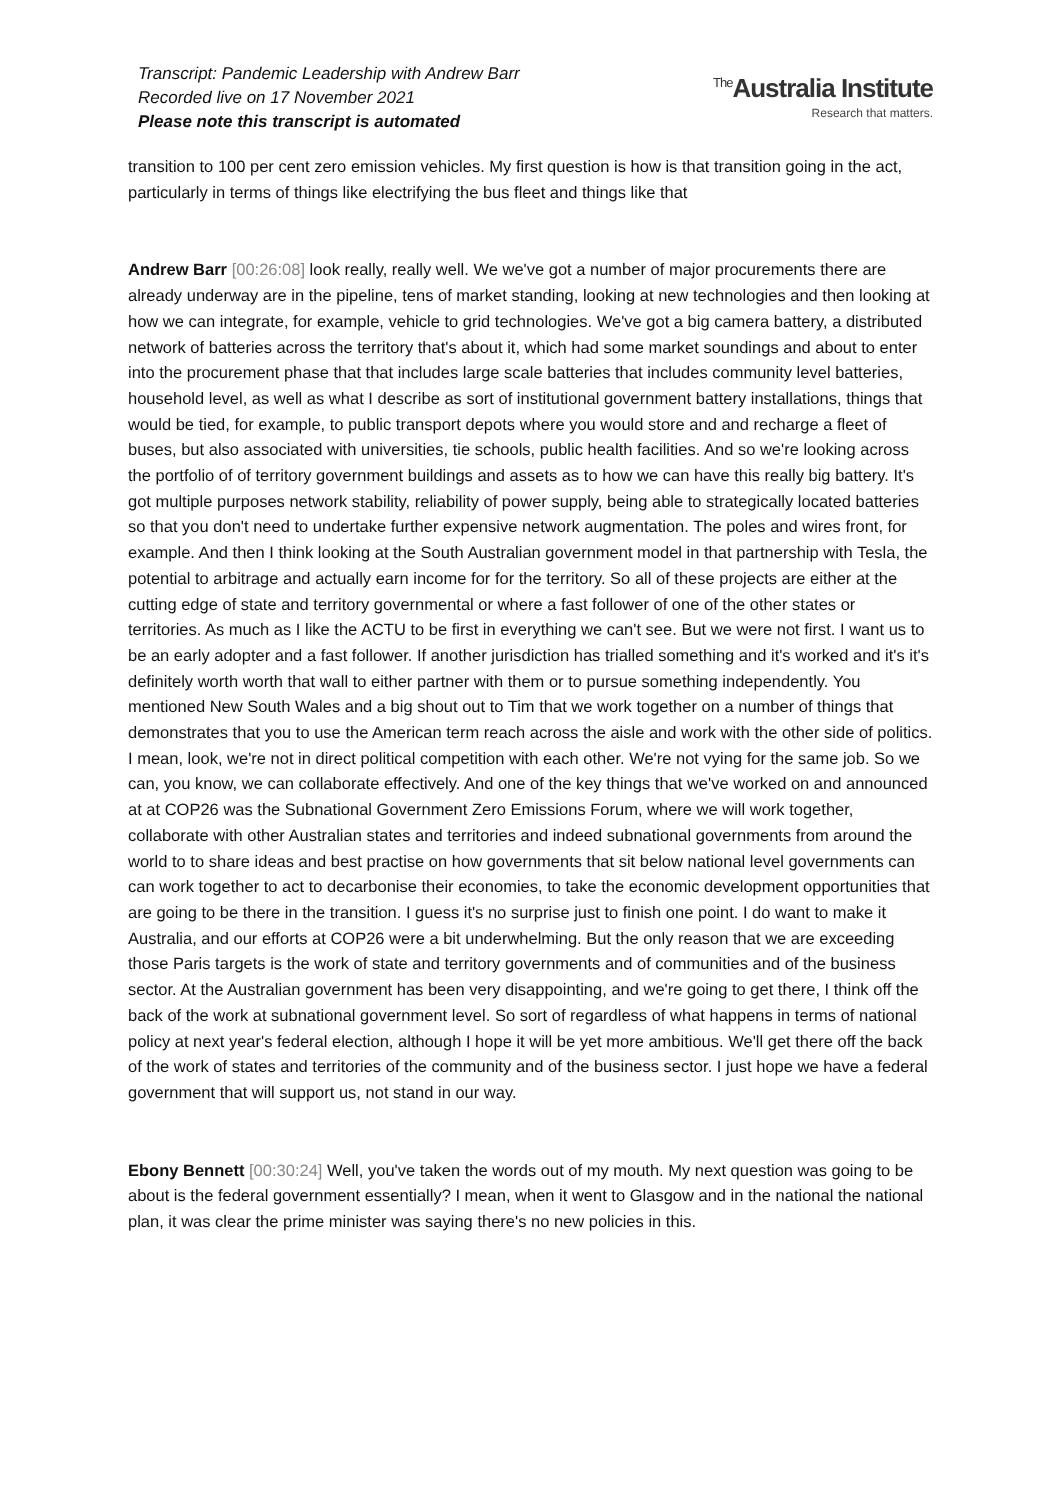Transcript: Pandemic Leadership with Andrew Barr
Recorded live on 17 November 2021
Please note this transcript is automated
<sup>The</sup>Australia Institute
Research that matters.
transition to 100 per cent zero emission vehicles. My first question is how is that transition going in the act, particularly in terms of things like electrifying the bus fleet and things like that
Andrew Barr [00:26:08] look really, really well. We we've got a number of major procurements there are already underway are in the pipeline, tens of market standing, looking at new technologies and then looking at how we can integrate, for example, vehicle to grid technologies. We've got a big camera battery, a distributed network of batteries across the territory that's about it, which had some market soundings and about to enter into the procurement phase that that includes large scale batteries that includes community level batteries, household level, as well as what I describe as sort of institutional government battery installations, things that would be tied, for example, to public transport depots where you would store and and recharge a fleet of buses, but also associated with universities, tie schools, public health facilities. And so we're looking across the portfolio of of territory government buildings and assets as to how we can have this really big battery. It's got multiple purposes network stability, reliability of power supply, being able to strategically located batteries so that you don't need to undertake further expensive network augmentation. The poles and wires front, for example. And then I think looking at the South Australian government model in that partnership with Tesla, the potential to arbitrage and actually earn income for for the territory. So all of these projects are either at the cutting edge of state and territory governmental or where a fast follower of one of the other states or territories. As much as I like the ACTU to be first in everything we can't see. But we were not first. I want us to be an early adopter and a fast follower. If another jurisdiction has trialled something and it's worked and it's it's definitely worth worth that wall to either partner with them or to pursue something independently. You mentioned New South Wales and a big shout out to Tim that we work together on a number of things that demonstrates that you to use the American term reach across the aisle and work with the other side of politics. I mean, look, we're not in direct political competition with each other. We're not vying for the same job. So we can, you know, we can collaborate effectively. And one of the key things that we've worked on and announced at at COP26 was the Subnational Government Zero Emissions Forum, where we will work together, collaborate with other Australian states and territories and indeed subnational governments from around the world to to share ideas and best practise on how governments that sit below national level governments can can work together to act to decarbonise their economies, to take the economic development opportunities that are going to be there in the transition. I guess it's no surprise just to finish one point. I do want to make it Australia, and our efforts at COP26 were a bit underwhelming. But the only reason that we are exceeding those Paris targets is the work of state and territory governments and of communities and of the business sector. At the Australian government has been very disappointing, and we're going to get there, I think off the back of the work at subnational government level. So sort of regardless of what happens in terms of national policy at next year's federal election, although I hope it will be yet more ambitious. We'll get there off the back of the work of states and territories of the community and of the business sector. I just hope we have a federal government that will support us, not stand in our way.
Ebony Bennett [00:30:24] Well, you've taken the words out of my mouth. My next question was going to be about is the federal government essentially? I mean, when it went to Glasgow and in the national the national plan, it was clear the prime minister was saying there's no new policies in this.